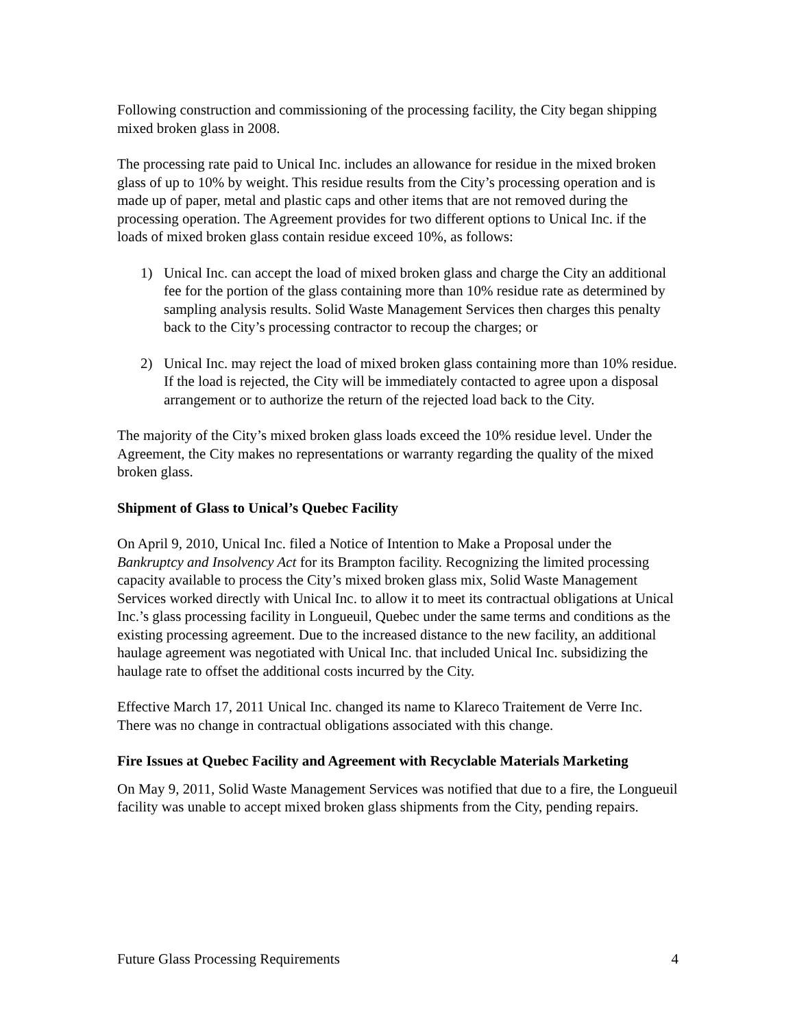Following construction and commissioning of the processing facility, the City began shipping mixed broken glass in 2008.
The processing rate paid to Unical Inc. includes an allowance for residue in the mixed broken glass of up to 10% by weight. This residue results from the City’s processing operation and is made up of paper, metal and plastic caps and other items that are not removed during the processing operation. The Agreement provides for two different options to Unical Inc. if the loads of mixed broken glass contain residue exceed 10%, as follows:
1) Unical Inc. can accept the load of mixed broken glass and charge the City an additional fee for the portion of the glass containing more than 10% residue rate as determined by sampling analysis results. Solid Waste Management Services then charges this penalty back to the City’s processing contractor to recoup the charges; or
2) Unical Inc. may reject the load of mixed broken glass containing more than 10% residue. If the load is rejected, the City will be immediately contacted to agree upon a disposal arrangement or to authorize the return of the rejected load back to the City.
The majority of the City’s mixed broken glass loads exceed the 10% residue level. Under the Agreement, the City makes no representations or warranty regarding the quality of the mixed broken glass.
Shipment of Glass to Unical’s Quebec Facility
On April 9, 2010, Unical Inc. filed a Notice of Intention to Make a Proposal under the Bankruptcy and Insolvency Act for its Brampton facility. Recognizing the limited processing capacity available to process the City’s mixed broken glass mix, Solid Waste Management Services worked directly with Unical Inc. to allow it to meet its contractual obligations at Unical Inc.’s glass processing facility in Longueuil, Quebec under the same terms and conditions as the existing processing agreement. Due to the increased distance to the new facility, an additional haulage agreement was negotiated with Unical Inc. that included Unical Inc. subsidizing the haulage rate to offset the additional costs incurred by the City.
Effective March 17, 2011 Unical Inc. changed its name to Klareco Traitement de Verre Inc. There was no change in contractual obligations associated with this change.
Fire Issues at Quebec Facility and Agreement with Recyclable Materials Marketing
On May 9, 2011, Solid Waste Management Services was notified that due to a fire, the Longueuil facility was unable to accept mixed broken glass shipments from the City, pending repairs.
Future Glass Processing Requirements 4